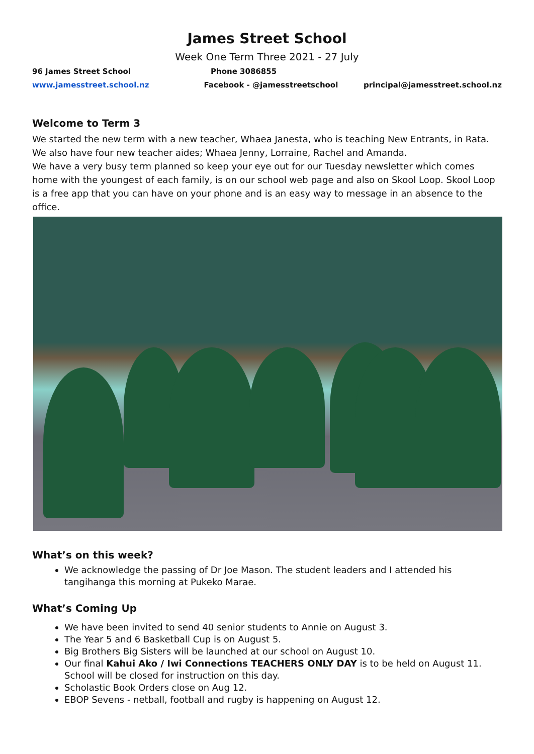James Street School
Week One Term Three 2021 - 27 July
96 James Street School Phone 3086855
www.jamesstreet.school.nz Facebook - @jamesstreetschool principal@jamesstreet.school.nz
Welcome to Term 3
We started the new term with a new teacher, Whaea Janesta, who is teaching New Entrants, in Rata. We also have four new teacher aides; Whaea Jenny, Lorraine, Rachel and Amanda.
We have a very busy term planned so keep your eye out for our Tuesday newsletter which comes home with the youngest of each family, is on our school web page and also on Skool Loop. Skool Loop is a free app that you can have on your phone and is an easy way to message in an absence to the office.
What’s on this week?
We acknowledge the passing of Dr Joe Mason. The student leaders and I attended his tangihanga this morning at Pukeko Marae.
What’s Coming Up
We have been invited to send 40 senior students to Annie on August 3.
The Year 5 and 6 Basketball Cup is on August 5.
Big Brothers Big Sisters will be launched at our school on August 10.
Our final Kahui Ako / Iwi Connections TEACHERS ONLY DAY is to be held on August 11. School will be closed for instruction on this day.
Scholastic Book Orders close on Aug 12.
EBOP Sevens - netball, football and rugby is happening on August 12.